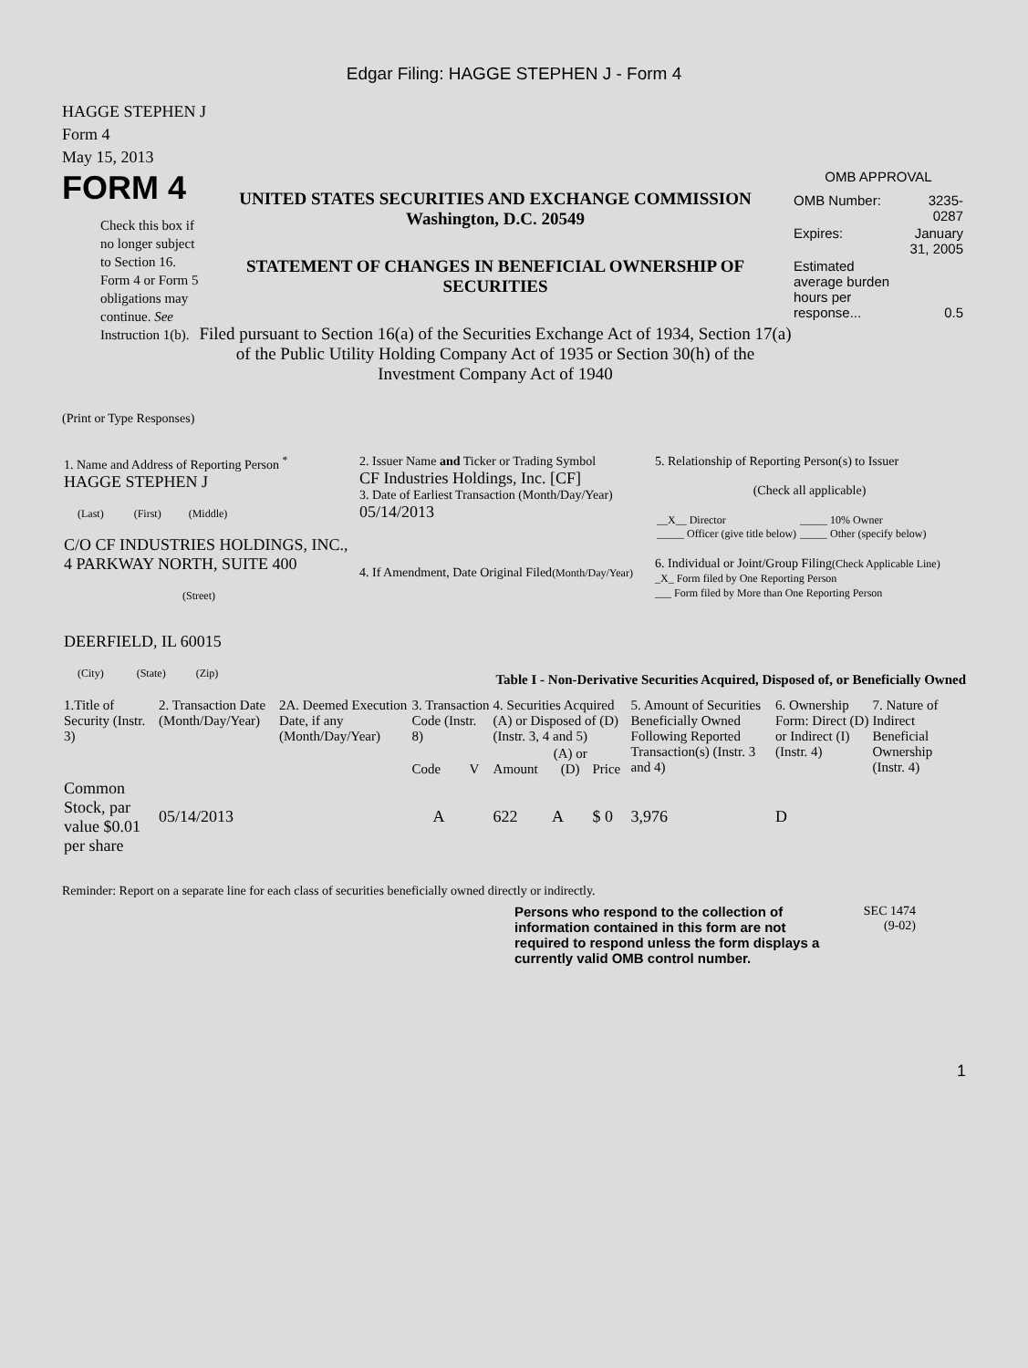Edgar Filing: HAGGE STEPHEN J - Form 4
HAGGE STEPHEN J
Form 4
May 15, 2013
FORM 4
Check this box if no longer subject to Section 16. Form 4 or Form 5 obligations may continue. See Instruction 1(b).
UNITED STATES SECURITIES AND EXCHANGE COMMISSION
Washington, D.C. 20549
STATEMENT OF CHANGES IN BENEFICIAL OWNERSHIP OF SECURITIES
Filed pursuant to Section 16(a) of the Securities Exchange Act of 1934, Section 17(a) of the Public Utility Holding Company Act of 1935 or Section 30(h) of the Investment Company Act of 1940
OMB APPROVAL
| OMB Number: | 3235-0287 |
| Expires: | January 31, 2005 |
| Estimated average burden hours per response... | 0.5 |
(Print or Type Responses)
| 1. Name and Address of Reporting Person <sup>*</sup> HAGGE STEPHEN J (Last) (First) (Middle) C/O CF INDUSTRIES HOLDINGS, INC., 4 PARKWAY NORTH, SUITE 400 (Street) DEERFIELD, IL 60015 (City) (State) (Zip) | 2. Issuer Name and Ticker or Trading Symbol CF Industries Holdings, Inc. [CF] 3. Date of Earliest Transaction (Month/Day/Year) 05/14/2013 4. If Amendment, Date Original Filed (Month/Day/Year) | 5. Relationship of Reporting Person(s) to Issuer (Check all applicable) / __X__ Director _____ Officer (give title below) / _____ 10% Owner _____ Other (specify below) / 6. Individual or Joint/Group Filing (Check Applicable Line) _X_ Form filed by One Reporting Person ___ Form filed by More than One Reporting Person |
Table I - Non-Derivative Securities Acquired, Disposed of, or Beneficially Owned
| 1.Title of Security (Instr. 3) | 2. Transaction Date (Month/Day/Year) | 2A. Deemed Execution Date, if any (Month/Day/Year) | 3. Transaction Code (Instr. 8) | | 4. Securities Acquired (A) or Disposed of (D) (Instr. 3, 4 and 5) | | | 5. Amount of Securities Beneficially Owned Following Reported Transaction(s) (Instr. 3 and 4) | 6. Ownership Form: Direct (D) or Indirect (I) (Instr. 4) | 7. Nature of Indirect Beneficial Ownership (Instr. 4) |
| --- | --- | --- | --- | --- | --- | --- | --- | --- | --- | --- |
| | | | Code | V | Amount | (A) or (D) | Price | | | |
| Common Stock, par value $0.01 per share | 05/14/2013 | | A | | 622 | A | $ 0 | 3,976 | D | |
Reminder: Report on a separate line for each class of securities beneficially owned directly or indirectly.
Persons who respond to the collection of information contained in this form are not required to respond unless the form displays a currently valid OMB control number.
SEC 1474
(9-02)
1